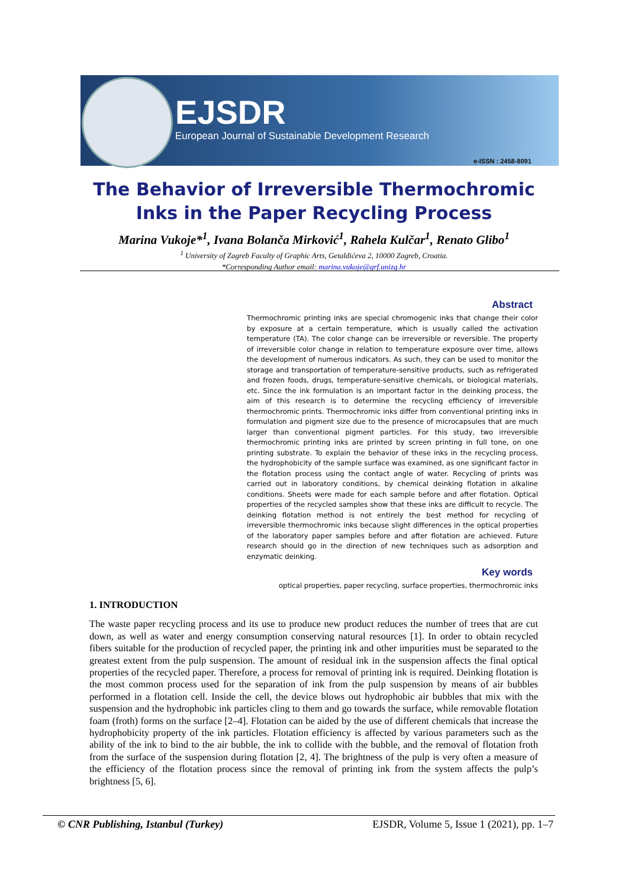EJSDR
European Journal of Sustainable Development Research
e-ISSN : 2458-8091
The Behavior of Irreversible Thermochromic
Inks in the Paper Recycling Process
Marina Vukoje*<sup>1</sup>, Ivana Bolanča Mirković<sup>1</sup>, Rahela Kulčar<sup>1</sup>, Renato Glibo<sup>1</sup>
<sup>1</sup> University of Zagreb Faculty of Graphic Arts, Getaldićeva 2, 10000 Zagreb, Croatia.
*Corresponding Author email: marina.vukoje@grf.unizg.hr
Abstract
Thermochromic printing inks are special chromogenic inks that change their color by exposure at a certain temperature, which is usually called the activation temperature (TA). The color change can be irreversible or reversible. The property of irreversible color change in relation to temperature exposure over time, allows the development of numerous indicators. As such, they can be used to monitor the storage and transportation of temperature-sensitive products, such as refrigerated and frozen foods, drugs, temperature-sensitive chemicals, or biological materials, etc. Since the ink formulation is an important factor in the deinking process, the aim of this research is to determine the recycling efficiency of irreversible thermochromic prints. Thermochromic inks differ from conventional printing inks in formulation and pigment size due to the presence of microcapsules that are much larger than conventional pigment particles. For this study, two irreversible thermochromic printing inks are printed by screen printing in full tone, on one printing substrate. To explain the behavior of these inks in the recycling process, the hydrophobicity of the sample surface was examined, as one significant factor in the flotation process using the contact angle of water. Recycling of prints was carried out in laboratory conditions, by chemical deinking flotation in alkaline conditions. Sheets were made for each sample before and after flotation. Optical properties of the recycled samples show that these inks are difficult to recycle. The deinking flotation method is not entirely the best method for recycling of irreversible thermochromic inks because slight differences in the optical properties of the laboratory paper samples before and after flotation are achieved. Future research should go in the direction of new techniques such as adsorption and enzymatic deinking.
Key words
optical properties, paper recycling, surface properties, thermochromic inks
1. INTRODUCTION
The waste paper recycling process and its use to produce new product reduces the number of trees that are cut down, as well as water and energy consumption conserving natural resources [1]. In order to obtain recycled fibers suitable for the production of recycled paper, the printing ink and other impurities must be separated to the greatest extent from the pulp suspension. The amount of residual ink in the suspension affects the final optical properties of the recycled paper. Therefore, a process for removal of printing ink is required. Deinking flotation is the most common process used for the separation of ink from the pulp suspension by means of air bubbles performed in a flotation cell. Inside the cell, the device blows out hydrophobic air bubbles that mix with the suspension and the hydrophobic ink particles cling to them and go towards the surface, while removable flotation foam (froth) forms on the surface [2–4]. Flotation can be aided by the use of different chemicals that increase the hydrophobicity property of the ink particles. Flotation efficiency is affected by various parameters such as the ability of the ink to bind to the air bubble, the ink to collide with the bubble, and the removal of flotation froth from the surface of the suspension during flotation [2, 4]. The brightness of the pulp is very often a measure of the efficiency of the flotation process since the removal of printing ink from the system affects the pulp’s brightness [5, 6].
© CNR Publishing, Istanbul (Turkey) EJSDR, Volume 5, Issue 1 (2021), pp. 1–7